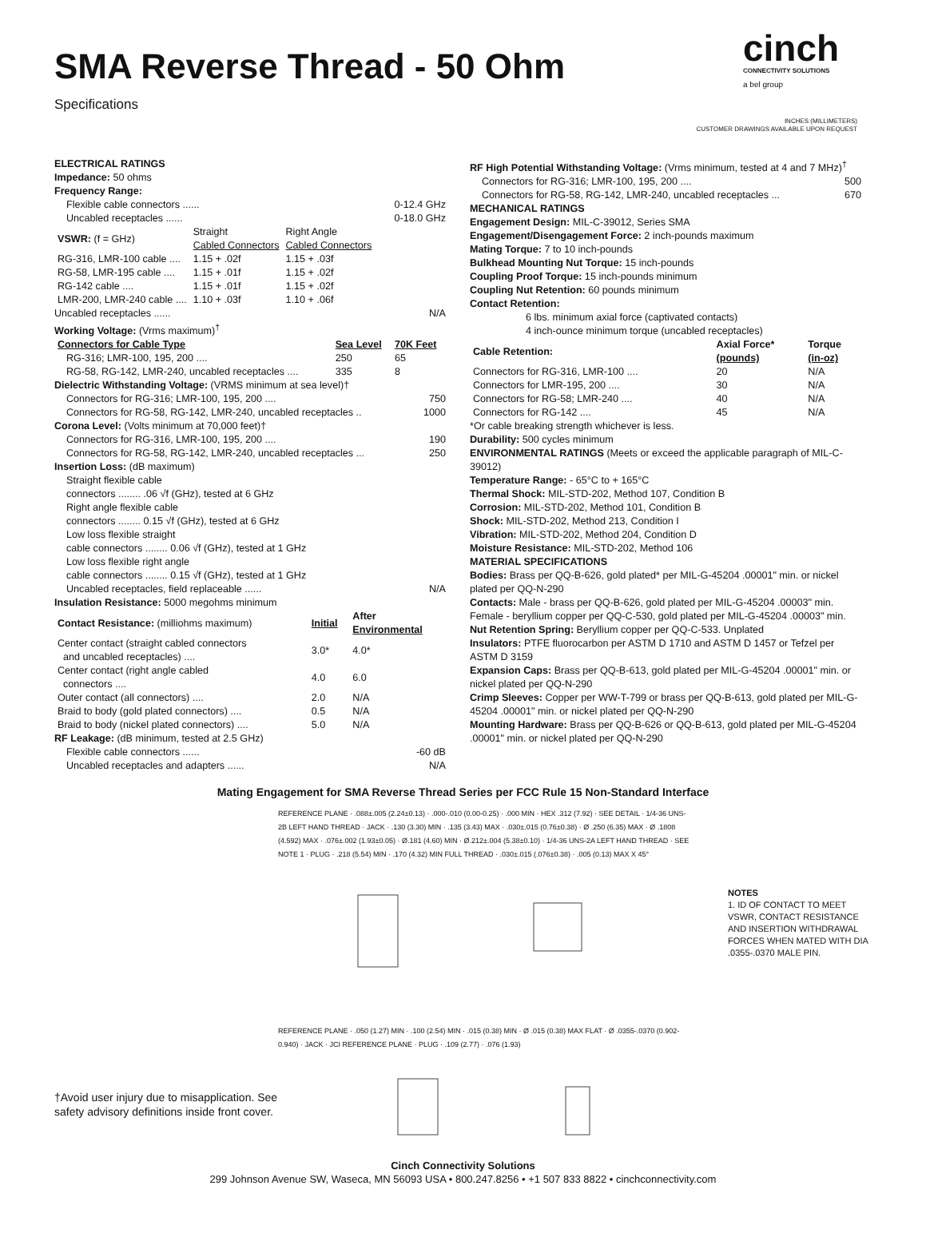cinch
CONNECTIVITY SOLUTIONS
a bel group
SMA Reverse Thread - 50 Ohm
Specifications
INCHES (MILLIMETERS)
CUSTOMER DRAWINGS AVAILABLE UPON REQUEST
ELECTRICAL RATINGS
Impedance: 50 ohms
Frequency Range:
Flexible cable connectors ...... 0-12.4 GHz
Uncabled receptacles ...... 0-18.0 GHz
| VSWR: (f = GHz) | Straight Cabled Connectors | Right Angle Cabled Connectors |
| RG-316, LMR-100 cable .... | 1.15 + .02f | 1.15 + .03f |
| RG-58, LMR-195 cable .... | 1.15 + .01f | 1.15 + .02f |
| RG-142 cable .... | 1.15 + .01f | 1.15 + .02f |
| LMR-200, LMR-240 cable .... | 1.10 + .03f | 1.10 + .06f |
Uncabled receptacles ...... N/A
Working Voltage: (Vrms maximum)<sup>†</sup>
| Connectors for Cable Type | Sea Level | 70K Feet |
| --- | --- | --- |
| RG-316; LMR-100, 195, 200 .... | 250 | 65 |
| RG-58, RG-142, LMR-240, uncabled receptacles .... | 335 | 8 |
Dielectric Withstanding Voltage: (VRMS minimum at sea level)†
Connectors for RG-316; LMR-100, 195, 200 .... 750
Connectors for RG-58, RG-142, LMR-240, uncabled receptacles .. 1000
Corona Level: (Volts minimum at 70,000 feet)†
Connectors for RG-316, LMR-100, 195, 200 .... 190
Connectors for RG-58, RG-142, LMR-240, uncabled receptacles ... 250
Insertion Loss: (dB maximum)
Straight flexible cable
connectors ........ .06 √f (GHz), tested at 6 GHz
Right angle flexible cable
connectors ........ 0.15 √f (GHz), tested at 6 GHz
Low loss flexible straight
cable connectors ........ 0.06 √f (GHz), tested at 1 GHz
Low loss flexible right angle
cable connectors ........ 0.15 √f (GHz), tested at 1 GHz
Uncabled receptacles, field replaceable ...... N/A
Insulation Resistance: 5000 megohms minimum
| Contact Resistance: (milliohms maximum) | Initial | After Environmental |
| Center contact (straight cabled connectors and uncabled receptacles) .... | 3.0* | 4.0* |
| Center contact (right angle cabled connectors .... | 4.0 | 6.0 |
| Outer contact (all connectors) .... | 2.0 | N/A |
| Braid to body (gold plated connectors) .... | 0.5 | N/A |
| Braid to body (nickel plated connectors) .... | 5.0 | N/A |
RF Leakage: (dB minimum, tested at 2.5 GHz)
Flexible cable connectors ...... -60 dB
Uncabled receptacles and adapters ...... N/A
RF High Potential Withstanding Voltage: (Vrms minimum, tested at 4 and 7 MHz)<sup>†</sup>
Connectors for RG-316; LMR-100, 195, 200 .... 500
Connectors for RG-58, RG-142, LMR-240, uncabled receptacles ... 670
MECHANICAL RATINGS
Engagement Design: MIL-C-39012, Series SMA
Engagement/Disengagement Force: 2 inch-pounds maximum
Mating Torque: 7 to 10 inch-pounds
Bulkhead Mounting Nut Torque: 15 inch-pounds
Coupling Proof Torque: 15 inch-pounds minimum
Coupling Nut Retention: 60 pounds minimum
Contact Retention:
6 lbs. minimum axial force (captivated contacts)
4 inch-ounce minimum torque (uncabled receptacles)
| Cable Retention: | Axial Force* (pounds) | Torque (in-oz) |
| Connectors for RG-316, LMR-100 .... | 20 | N/A |
| Connectors for LMR-195, 200 .... | 30 | N/A |
| Connectors for RG-58; LMR-240 .... | 40 | N/A |
| Connectors for RG-142 .... | 45 | N/A |
*Or cable breaking strength whichever is less.
Durability: 500 cycles minimum
ENVIRONMENTAL RATINGS (Meets or exceed the applicable paragraph of MIL-C-39012)
Temperature Range: - 65°C to + 165°C
Thermal Shock: MIL-STD-202, Method 107, Condition B
Corrosion: MIL-STD-202, Method 101, Condition B
Shock: MIL-STD-202, Method 213, Condition I
Vibration: MIL-STD-202, Method 204, Condition D
Moisture Resistance: MIL-STD-202, Method 106
MATERIAL SPECIFICATIONS
Bodies: Brass per QQ-B-626, gold plated* per MIL-G-45204 .00001" min. or nickel plated per QQ-N-290
Contacts: Male - brass per QQ-B-626, gold plated per MIL-G-45204 .00003" min. Female - beryllium copper per QQ-C-530, gold plated per MIL-G-45204 .00003" min.
Nut Retention Spring: Beryllium copper per QQ-C-533. Unplated
Insulators: PTFE fluorocarbon per ASTM D 1710 and ASTM D 1457 or Tefzel per ASTM D 3159
Expansion Caps: Brass per QQ-B-613, gold plated per MIL-G-45204 .00001" min. or nickel plated per QQ-N-290
Crimp Sleeves: Copper per WW-T-799 or brass per QQ-B-613, gold plated per MIL-G-45204 .00001" min. or nickel plated per QQ-N-290
Mounting Hardware: Brass per QQ-B-626 or QQ-B-613, gold plated per MIL-G-45204 .00001" min. or nickel plated per QQ-N-290
Mating Engagement for SMA Reverse Thread Series per FCC Rule 15 Non-Standard Interface
†Avoid user injury due to misapplication. See safety advisory definitions inside front cover.
REFERENCE PLANE · .088±.005 (2.24±0.13) · .000-.010 (0.00-0.25) · .000 MIN · HEX .312 (7.92) · SEE DETAIL · 1/4-36 UNS-2B LEFT HAND THREAD · JACK · .130 (3.30) MIN · .135 (3.43) MAX · .030±.015 (0.76±0.38) · Ø .250 (6.35) MAX · Ø .1808 (4.592) MAX · .076±.002 (1.93±0.05) · Ø.181 (4.60) MIN · Ø.212±.004 (5.38±0.10) · 1/4-36 UNS-2A LEFT HAND THREAD · SEE NOTE 1 · PLUG · .218 (5.54) MIN · .170 (4.32) MIN FULL THREAD · .030±.015 (.076±0.38) · .005 (0.13) MAX X 45°
REFERENCE PLANE · .050 (1.27) MIN · .100 (2.54) MIN · .015 (0.38) MIN · Ø .015 (0.38) MAX FLAT · Ø .0355-.0370 (0.902-0.940) · JACK · JCI REFERENCE PLANE · PLUG · .109 (2.77) · .076 (1.93)
NOTES
1. ID OF CONTACT TO MEET VSWR, CONTACT RESISTANCE AND INSERTION WITHDRAWAL FORCES WHEN MATED WITH DIA .0355-.0370 MALE PIN.
Cinch Connectivity Solutions
299 Johnson Avenue SW, Waseca, MN 56093 USA • 800.247.8256 • +1 507 833 8822 • cinchconnectivity.com